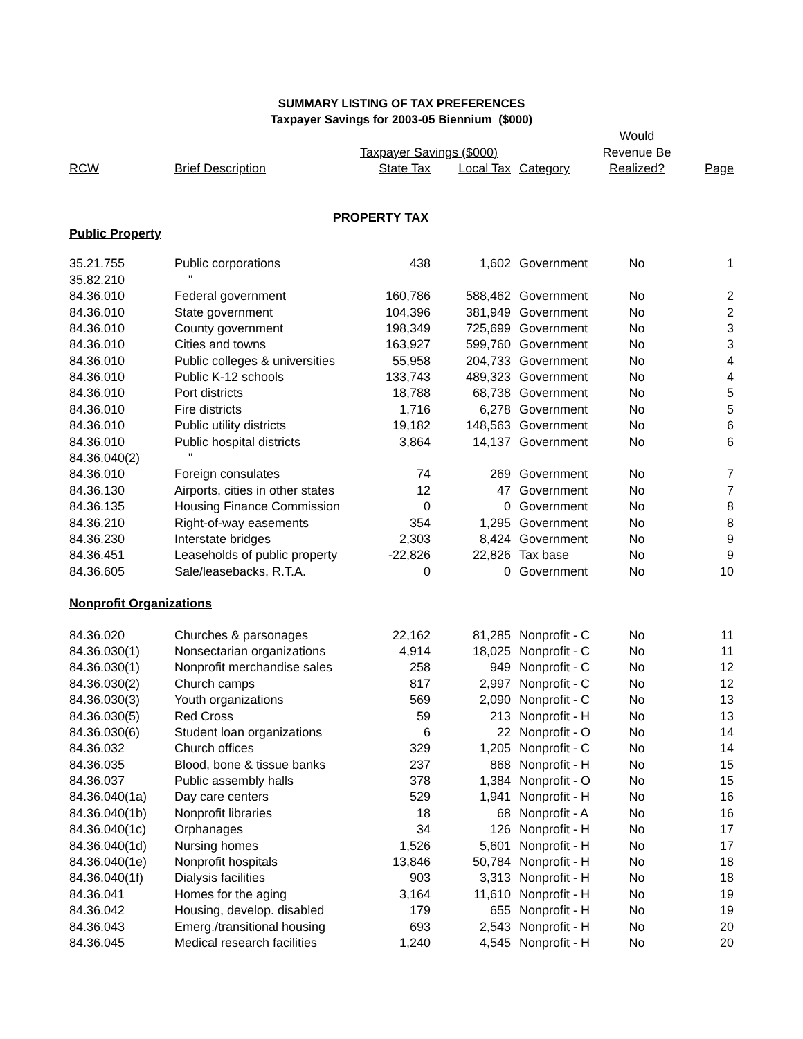SUMMARY LISTING OF TAX PREFERENCES
Taxpayer Savings for 2003-05 Biennium ($000)
| | | | | | | Would | |
| --- | --- | --- | --- | --- | --- | --- | --- |
| | | Taxpayer Savings ($000) | | | | Revenue Be | |
| RCW | Brief Description | State Tax | Local Tax | | Category | Realized? | Page |
| PROPERTY TAX | | | | | | | |
| Public Property | | | | | | | |
| 35.21.755 | Public corporations | 438 | 1,602 | | Government | No | 1 |
| 35.82.210 | " | | | | | | |
| 84.36.010 | Federal government | 160,786 | 588,462 | | Government | No | 2 |
| 84.36.010 | State government | 104,396 | 381,949 | | Government | No | 2 |
| 84.36.010 | County government | 198,349 | 725,699 | | Government | No | 3 |
| 84.36.010 | Cities and towns | 163,927 | 599,760 | | Government | No | 3 |
| 84.36.010 | Public colleges & universities | 55,958 | 204,733 | | Government | No | 4 |
| 84.36.010 | Public K-12 schools | 133,743 | 489,323 | | Government | No | 4 |
| 84.36.010 | Port districts | 18,788 | 68,738 | | Government | No | 5 |
| 84.36.010 | Fire districts | 1,716 | 6,278 | | Government | No | 5 |
| 84.36.010 | Public utility districts | 19,182 | 148,563 | | Government | No | 6 |
| 84.36.010 | Public hospital districts | 3,864 | 14,137 | | Government | No | 6 |
| 84.36.040(2) | " | | | | | | |
| 84.36.010 | Foreign consulates | 74 | 269 | | Government | No | 7 |
| 84.36.130 | Airports, cities in other states | 12 | 47 | | Government | No | 7 |
| 84.36.135 | Housing Finance Commission | 0 | 0 | | Government | No | 8 |
| 84.36.210 | Right-of-way easements | 354 | 1,295 | | Government | No | 8 |
| 84.36.230 | Interstate bridges | 2,303 | 8,424 | | Government | No | 9 |
| 84.36.451 | Leaseholds of public property | -22,826 | 22,826 | | Tax base | No | 9 |
| 84.36.605 | Sale/leasebacks, R.T.A. | 0 | 0 | | Government | No | 10 |
| Nonprofit Organizations | | | | | | | |
| 84.36.020 | Churches & parsonages | 22,162 | 81,285 | | Nonprofit - C | No | 11 |
| 84.36.030(1) | Nonsectarian organizations | 4,914 | 18,025 | | Nonprofit - C | No | 11 |
| 84.36.030(1) | Nonprofit merchandise sales | 258 | 949 | | Nonprofit - C | No | 12 |
| 84.36.030(2) | Church camps | 817 | 2,997 | | Nonprofit - C | No | 12 |
| 84.36.030(3) | Youth organizations | 569 | 2,090 | | Nonprofit - C | No | 13 |
| 84.36.030(5) | Red Cross | 59 | 213 | | Nonprofit - H | No | 13 |
| 84.36.030(6) | Student loan organizations | 6 | 22 | | Nonprofit - O | No | 14 |
| 84.36.032 | Church offices | 329 | 1,205 | | Nonprofit - C | No | 14 |
| 84.36.035 | Blood, bone & tissue banks | 237 | 868 | | Nonprofit - H | No | 15 |
| 84.36.037 | Public assembly halls | 378 | 1,384 | | Nonprofit - O | No | 15 |
| 84.36.040(1a) | Day care centers | 529 | 1,941 | | Nonprofit - H | No | 16 |
| 84.36.040(1b) | Nonprofit libraries | 18 | 68 | | Nonprofit - A | No | 16 |
| 84.36.040(1c) | Orphanages | 34 | 126 | | Nonprofit - H | No | 17 |
| 84.36.040(1d) | Nursing homes | 1,526 | 5,601 | | Nonprofit - H | No | 17 |
| 84.36.040(1e) | Nonprofit hospitals | 13,846 | 50,784 | | Nonprofit - H | No | 18 |
| 84.36.040(1f) | Dialysis facilities | 903 | 3,313 | | Nonprofit - H | No | 18 |
| 84.36.041 | Homes for the aging | 3,164 | 11,610 | | Nonprofit - H | No | 19 |
| 84.36.042 | Housing, develop. disabled | 179 | 655 | | Nonprofit - H | No | 19 |
| 84.36.043 | Emerg./transitional housing | 693 | 2,543 | | Nonprofit - H | No | 20 |
| 84.36.045 | Medical research facilities | 1,240 | 4,545 | | Nonprofit - H | No | 20 |